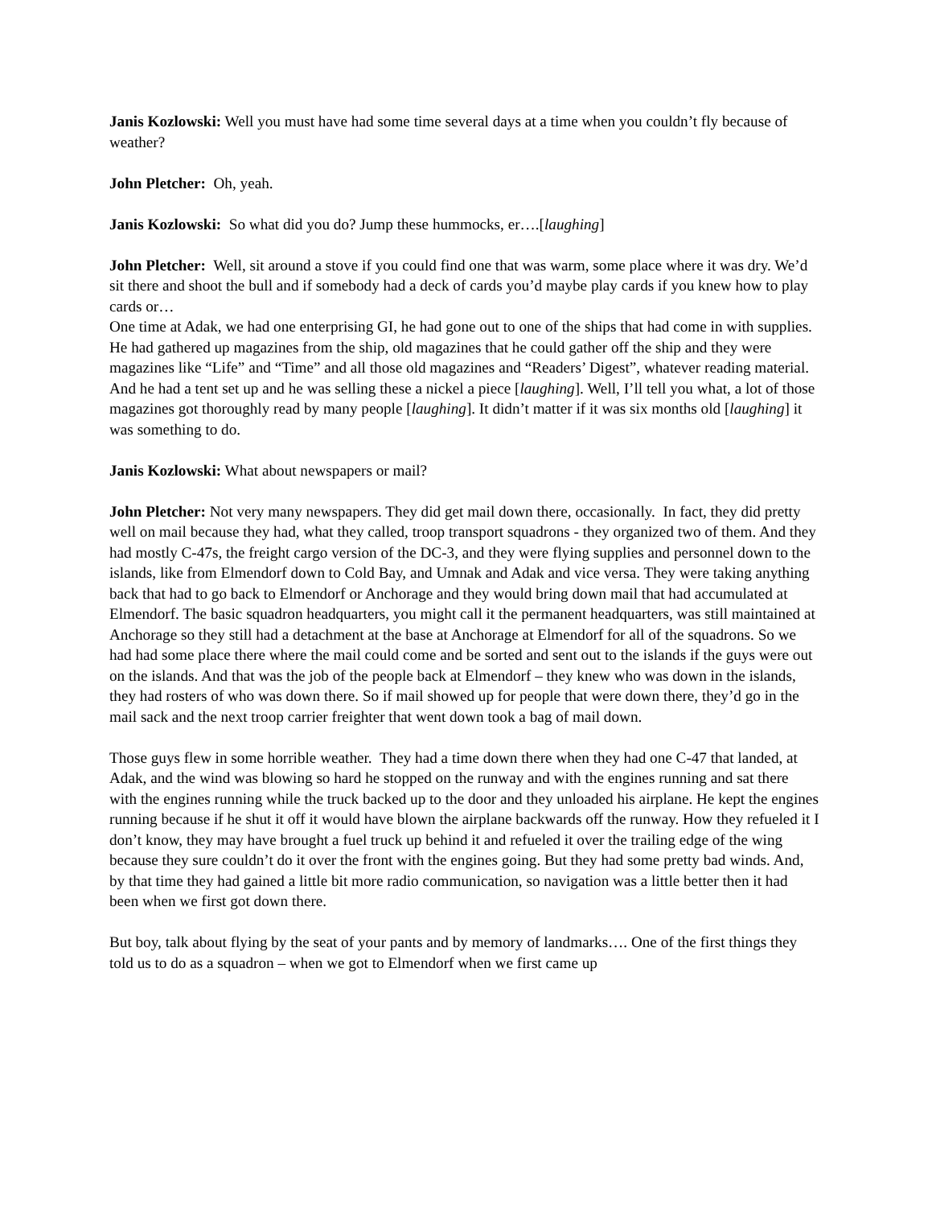Janis Kozlowski: Well you must have had some time several days at a time when you couldn’t fly because of weather?
John Pletcher: Oh, yeah.
Janis Kozlowski: So what did you do? Jump these hummocks, er….[laughing]
John Pletcher: Well, sit around a stove if you could find one that was warm, some place where it was dry. We’d sit there and shoot the bull and if somebody had a deck of cards you’d maybe play cards if you knew how to play cards or…
One time at Adak, we had one enterprising GI, he had gone out to one of the ships that had come in with supplies. He had gathered up magazines from the ship, old magazines that he could gather off the ship and they were magazines like “Life” and “Time” and all those old magazines and “Readers’ Digest”, whatever reading material. And he had a tent set up and he was selling these a nickel a piece [laughing]. Well, I’ll tell you what, a lot of those magazines got thoroughly read by many people [laughing]. It didn’t matter if it was six months old [laughing] it was something to do.
Janis Kozlowski: What about newspapers or mail?
John Pletcher: Not very many newspapers. They did get mail down there, occasionally. In fact, they did pretty well on mail because they had, what they called, troop transport squadrons - they organized two of them. And they had mostly C-47s, the freight cargo version of the DC-3, and they were flying supplies and personnel down to the islands, like from Elmendorf down to Cold Bay, and Umnak and Adak and vice versa. They were taking anything back that had to go back to Elmendorf or Anchorage and they would bring down mail that had accumulated at Elmendorf. The basic squadron headquarters, you might call it the permanent headquarters, was still maintained at Anchorage so they still had a detachment at the base at Anchorage at Elmendorf for all of the squadrons. So we had had some place there where the mail could come and be sorted and sent out to the islands if the guys were out on the islands. And that was the job of the people back at Elmendorf – they knew who was down in the islands, they had rosters of who was down there. So if mail showed up for people that were down there, they’d go in the mail sack and the next troop carrier freighter that went down took a bag of mail down.
Those guys flew in some horrible weather. They had a time down there when they had one C-47 that landed, at Adak, and the wind was blowing so hard he stopped on the runway and with the engines running and sat there with the engines running while the truck backed up to the door and they unloaded his airplane. He kept the engines running because if he shut it off it would have blown the airplane backwards off the runway. How they refueled it I don’t know, they may have brought a fuel truck up behind it and refueled it over the trailing edge of the wing because they sure couldn’t do it over the front with the engines going. But they had some pretty bad winds. And, by that time they had gained a little bit more radio communication, so navigation was a little better then it had been when we first got down there.
But boy, talk about flying by the seat of your pants and by memory of landmarks…. One of the first things they told us to do as a squadron – when we got to Elmendorf when we first came up